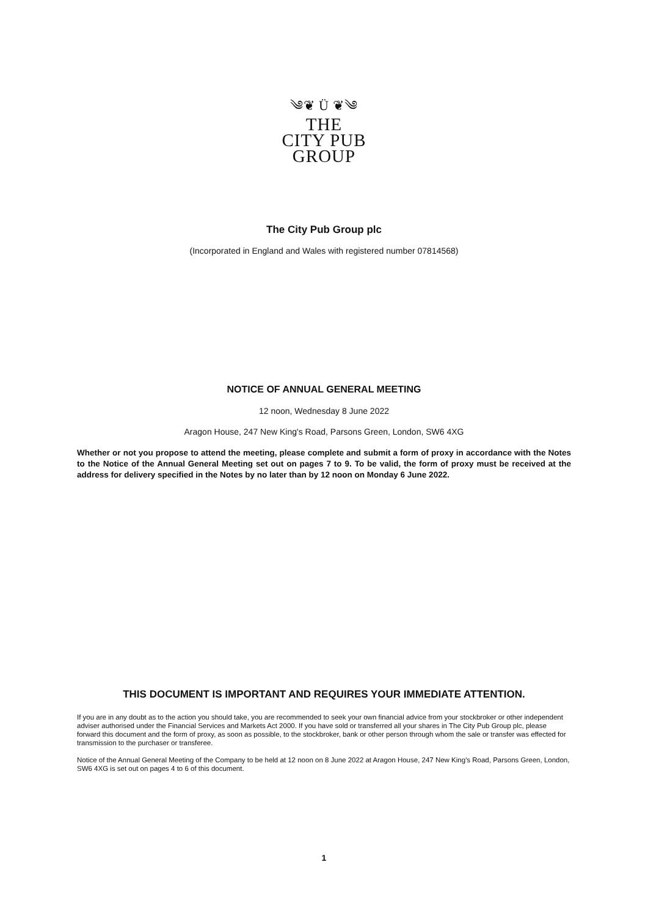༄❦ Ü ❦༄
THE
CITY PUB
GROUP
The City Pub Group plc
(Incorporated in England and Wales with registered number 07814568)
NOTICE OF ANNUAL GENERAL MEETING
12 noon, Wednesday 8 June 2022
Aragon House, 247 New King's Road, Parsons Green, London, SW6 4XG
Whether or not you propose to attend the meeting, please complete and submit a form of proxy in accordance with the Notes to the Notice of the Annual General Meeting set out on pages 7 to 9. To be valid, the form of proxy must be received at the address for delivery specified in the Notes by no later than by 12 noon on Monday 6 June 2022.
THIS DOCUMENT IS IMPORTANT AND REQUIRES YOUR IMMEDIATE ATTENTION.
If you are in any doubt as to the action you should take, you are recommended to seek your own financial advice from your stockbroker or other independent adviser authorised under the Financial Services and Markets Act 2000. If you have sold or transferred all your shares in The City Pub Group plc, please forward this document and the form of proxy, as soon as possible, to the stockbroker, bank or other person through whom the sale or transfer was effected for transmission to the purchaser or transferee.
Notice of the Annual General Meeting of the Company to be held at 12 noon on 8 June 2022 at Aragon House, 247 New King's Road, Parsons Green, London, SW6 4XG is set out on pages 4 to 6 of this document.
1